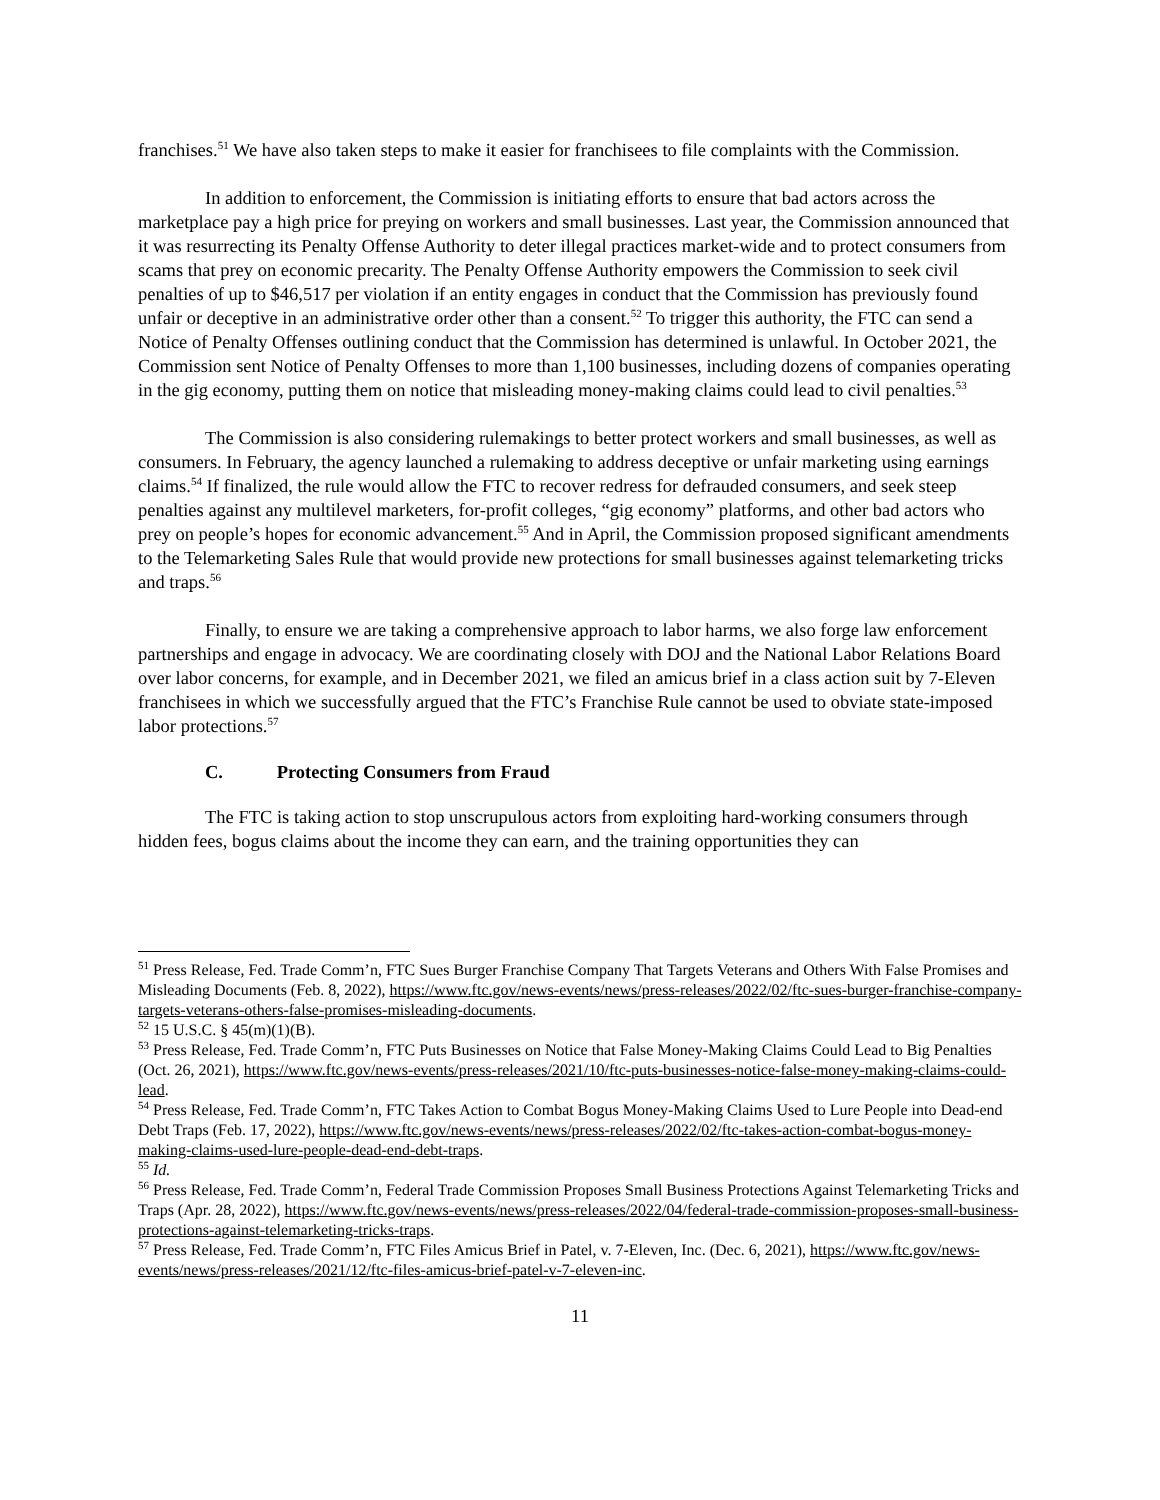franchises.<sup>51</sup> We have also taken steps to make it easier for franchisees to file complaints with the Commission.
In addition to enforcement, the Commission is initiating efforts to ensure that bad actors across the marketplace pay a high price for preying on workers and small businesses. Last year, the Commission announced that it was resurrecting its Penalty Offense Authority to deter illegal practices market-wide and to protect consumers from scams that prey on economic precarity. The Penalty Offense Authority empowers the Commission to seek civil penalties of up to $46,517 per violation if an entity engages in conduct that the Commission has previously found unfair or deceptive in an administrative order other than a consent.<sup>52</sup> To trigger this authority, the FTC can send a Notice of Penalty Offenses outlining conduct that the Commission has determined is unlawful. In October 2021, the Commission sent Notice of Penalty Offenses to more than 1,100 businesses, including dozens of companies operating in the gig economy, putting them on notice that misleading money-making claims could lead to civil penalties.<sup>53</sup>
The Commission is also considering rulemakings to better protect workers and small businesses, as well as consumers. In February, the agency launched a rulemaking to address deceptive or unfair marketing using earnings claims.<sup>54</sup> If finalized, the rule would allow the FTC to recover redress for defrauded consumers, and seek steep penalties against any multilevel marketers, for-profit colleges, “gig economy” platforms, and other bad actors who prey on people’s hopes for economic advancement.<sup>55</sup> And in April, the Commission proposed significant amendments to the Telemarketing Sales Rule that would provide new protections for small businesses against telemarketing tricks and traps.<sup>56</sup>
Finally, to ensure we are taking a comprehensive approach to labor harms, we also forge law enforcement partnerships and engage in advocacy. We are coordinating closely with DOJ and the National Labor Relations Board over labor concerns, for example, and in December 2021, we filed an amicus brief in a class action suit by 7-Eleven franchisees in which we successfully argued that the FTC’s Franchise Rule cannot be used to obviate state-imposed labor protections.<sup>57</sup>
C. Protecting Consumers from Fraud
The FTC is taking action to stop unscrupulous actors from exploiting hard-working consumers through hidden fees, bogus claims about the income they can earn, and the training opportunities they can
<sup>51</sup> Press Release, Fed. Trade Comm’n, FTC Sues Burger Franchise Company That Targets Veterans and Others With False Promises and Misleading Documents (Feb. 8, 2022), https://www.ftc.gov/news-events/news/press-releases/2022/02/ftc-sues-burger-franchise-company-targets-veterans-others-false-promises-misleading-documents.
<sup>52</sup> 15 U.S.C. § 45(m)(1)(B).
<sup>53</sup> Press Release, Fed. Trade Comm’n, FTC Puts Businesses on Notice that False Money-Making Claims Could Lead to Big Penalties (Oct. 26, 2021), https://www.ftc.gov/news-events/press-releases/2021/10/ftc-puts-businesses-notice-false-money-making-claims-could-lead.
<sup>54</sup> Press Release, Fed. Trade Comm’n, FTC Takes Action to Combat Bogus Money-Making Claims Used to Lure People into Dead-end Debt Traps (Feb. 17, 2022), https://www.ftc.gov/news-events/news/press-releases/2022/02/ftc-takes-action-combat-bogus-money-making-claims-used-lure-people-dead-end-debt-traps.
<sup>55</sup> Id.
<sup>56</sup> Press Release, Fed. Trade Comm’n, Federal Trade Commission Proposes Small Business Protections Against Telemarketing Tricks and Traps (Apr. 28, 2022), https://www.ftc.gov/news-events/news/press-releases/2022/04/federal-trade-commission-proposes-small-business-protections-against-telemarketing-tricks-traps.
<sup>57</sup> Press Release, Fed. Trade Comm’n, FTC Files Amicus Brief in Patel, v. 7-Eleven, Inc. (Dec. 6, 2021), https://www.ftc.gov/news-events/news/press-releases/2021/12/ftc-files-amicus-brief-patel-v-7-eleven-inc.
11